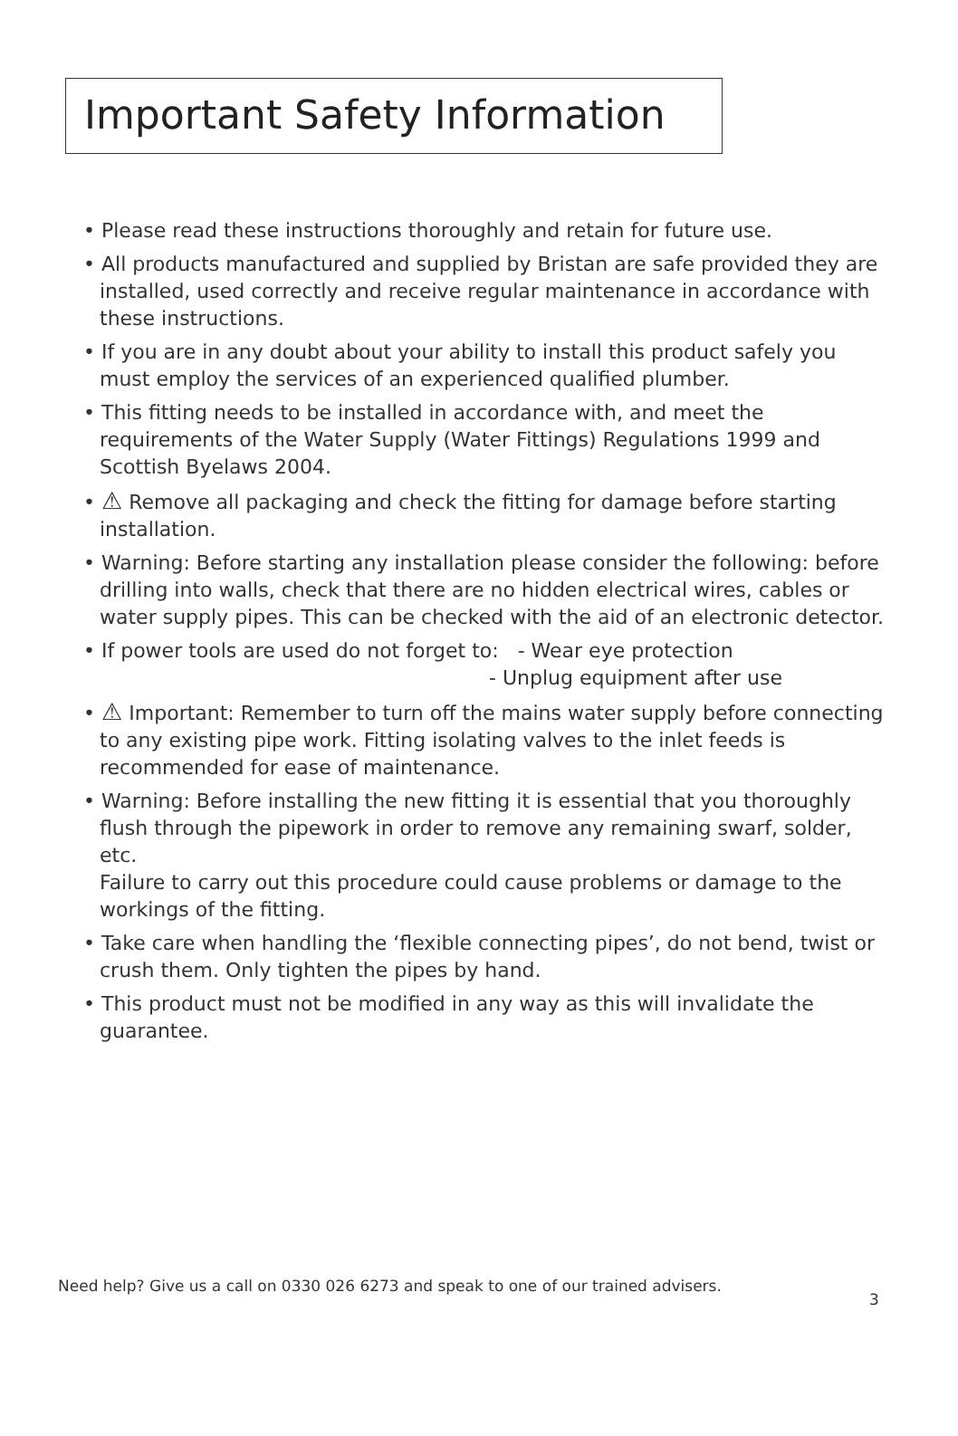Important Safety Information
• Please read these instructions thoroughly and retain for future use.
• All products manufactured and supplied by Bristan are safe provided they are installed, used correctly and receive regular maintenance in accordance with these instructions.
• If you are in any doubt about your ability to install this product safely you must employ the services of an experienced qualified plumber.
• This fitting needs to be installed in accordance with, and meet the requirements of the Water Supply (Water Fittings) Regulations 1999 and Scottish Byelaws 2004.
• ⚠ Remove all packaging and check the fitting for damage before starting installation.
• Warning: Before starting any installation please consider the following: before drilling into walls, check that there are no hidden electrical wires, cables or water supply pipes. This can be checked with the aid of an electronic detector.
• If power tools are used do not forget to: - Wear eye protection
- Unplug equipment after use
• ⚠ Important: Remember to turn off the mains water supply before connecting to any existing pipe work. Fitting isolating valves to the inlet feeds is recommended for ease of maintenance.
• Warning: Before installing the new fitting it is essential that you thoroughly flush through the pipework in order to remove any remaining swarf, solder, etc.
Failure to carry out this procedure could cause problems or damage to the workings of the fitting.
• Take care when handling the ‘flexible connecting pipes’, do not bend, twist or crush them. Only tighten the pipes by hand.
• This product must not be modified in any way as this will invalidate the guarantee.
Need help? Give us a call on 0330 026 6273 and speak to one of our trained advisers.
3